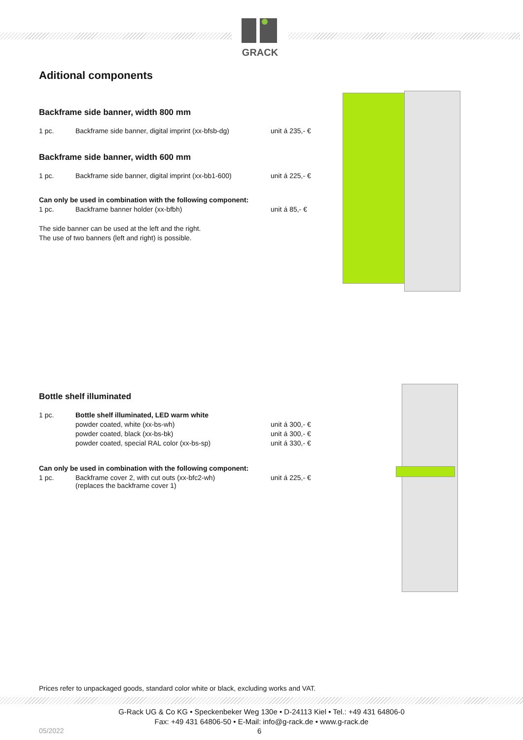GRACK
Aditional components
Backframe side banner, width 800 mm
| 1 pc. | Backframe side banner, digital imprint (xx-bfsb-dg) | unit á 235,- € |
Backframe side banner, width 600 mm
| 1 pc. | Backframe side banner, digital imprint (xx-bb1-600) | unit á 225,- € |
Can only be used in combination with the following component:
| 1 pc. | Backframe banner holder (xx-bfbh) | unit á 85,- € |
The side banner can be used at the left and the right.
The use of two banners (left and right) is possible.
Bottle shelf illuminated
| 1 pc. | Bottle shelf illuminated, LED warm white | |
| | powder coated, white (xx-bs-wh) | unit á 300,- € |
| | powder coated, black (xx-bs-bk) | unit á 300,- € |
| | powder coated, special RAL color (xx-bs-sp) | unit á 330,- € |
Can only be used in combination with the following component:
| 1 pc. | Backframe cover 2, with cut outs (xx-bfc2-wh) (replaces the backframe cover 1) | unit á 225,- € |
Prices refer to unpackaged goods, standard color white or black, excluding works and VAT.
G-Rack UG & Co KG • Speckenbeker Weg 130e • D-24113 Kiel • Tel.: +49 431 64806-0
Fax: +49 431 64806-50 • E-Mail: info@g-rack.de • www.g-rack.de
05/2022 6